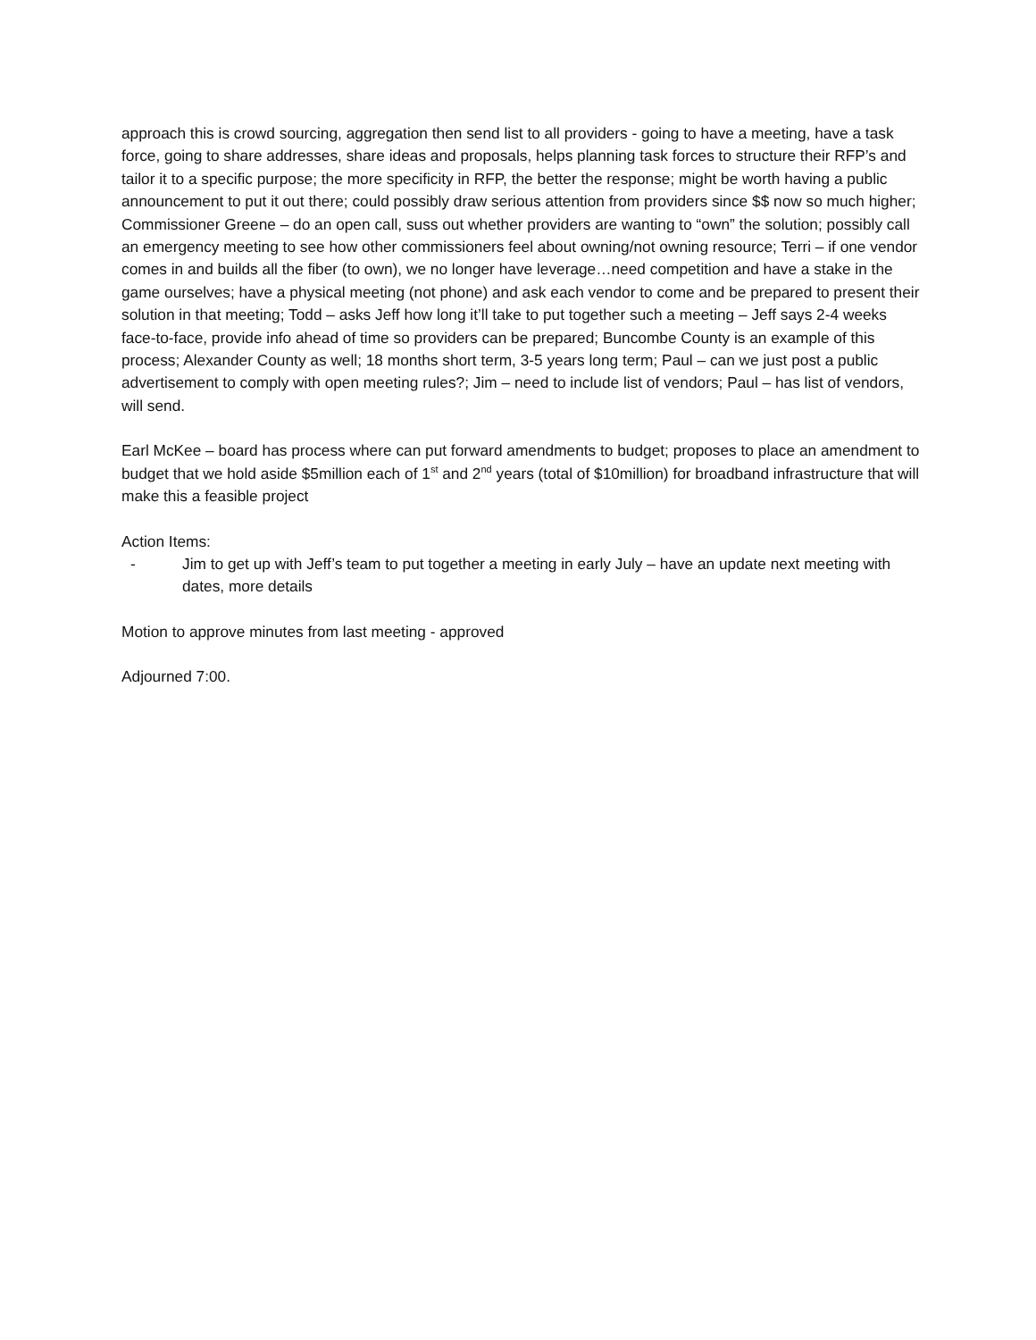approach this is crowd sourcing, aggregation then send list to all providers - going to have a meeting, have a task force, going to share addresses, share ideas and proposals, helps planning task forces to structure their RFP’s and tailor it to a specific purpose; the more specificity in RFP, the better the response; might be worth having a public announcement to put it out there; could possibly draw serious attention from providers since $$ now so much higher; Commissioner Greene – do an open call, suss out whether providers are wanting to “own” the solution; possibly call an emergency meeting to see how other commissioners feel about owning/not owning resource; Terri – if one vendor comes in and builds all the fiber (to own), we no longer have leverage…need competition and have a stake in the game ourselves; have a physical meeting (not phone) and ask each vendor to come and be prepared to present their solution in that meeting; Todd – asks Jeff how long it’ll take to put together such a meeting – Jeff says 2-4 weeks face-to-face, provide info ahead of time so providers can be prepared; Buncombe County is an example of this process; Alexander County as well; 18 months short term, 3-5 years long term; Paul – can we just post a public advertisement to comply with open meeting rules?; Jim – need to include list of vendors; Paul – has list of vendors, will send.
Earl McKee – board has process where can put forward amendments to budget; proposes to place an amendment to budget that we hold aside $5million each of 1<sup>st</sup> and 2<sup>nd</sup> years (total of $10million) for broadband infrastructure that will make this a feasible project
Action Items:
- Jim to get up with Jeff’s team to put together a meeting in early July – have an update next meeting with dates, more details
Motion to approve minutes from last meeting - approved
Adjourned 7:00.